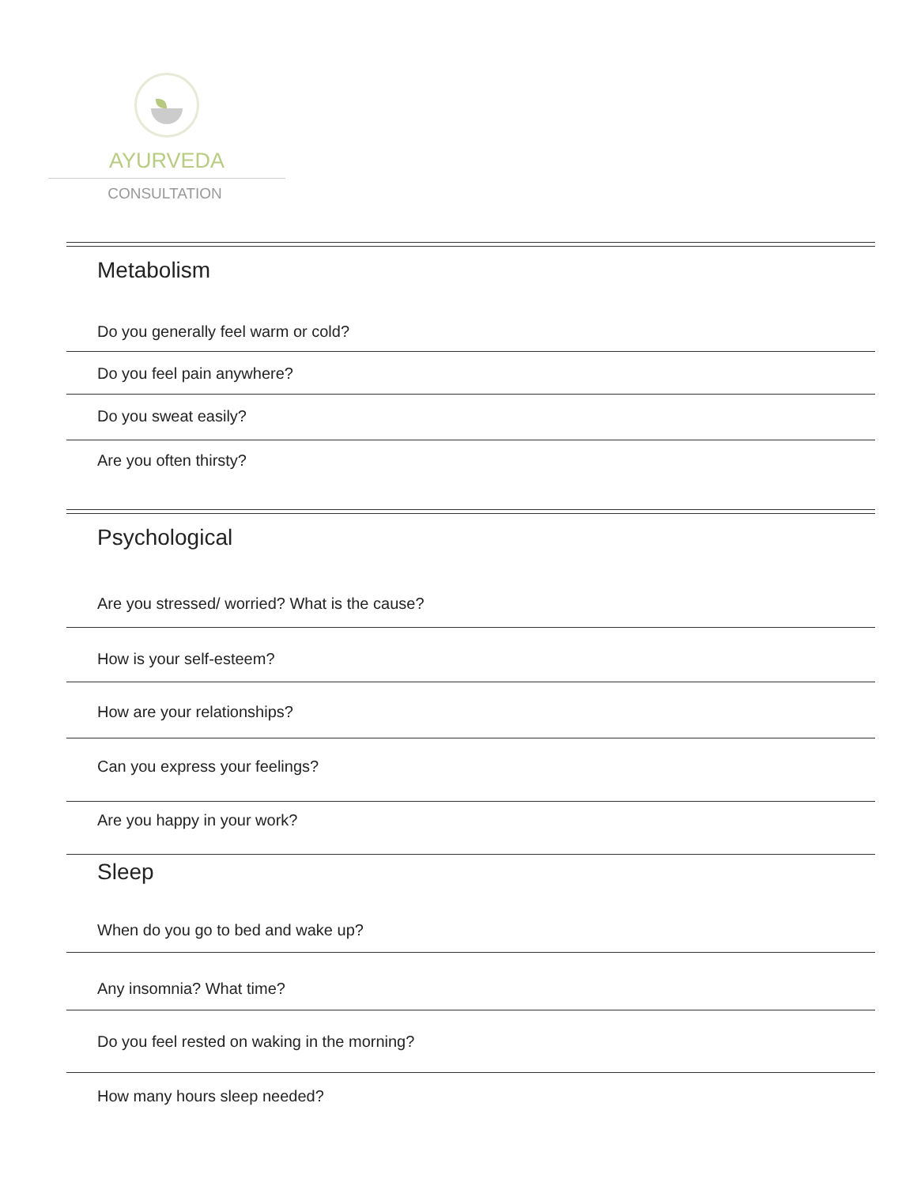AYURVEDA
CONSULTATION
Metabolism
Do you generally feel warm or cold?
Do you feel pain anywhere?
Do you sweat easily?
Are you often thirsty?
Psychological
Are you stressed/ worried? What is the cause?
How is your self-esteem?
How are your relationships?
Can you express your feelings?
Are you happy in your work?
Sleep
When do you go to bed and wake up?
Any insomnia? What time?
Do you feel rested on waking in the morning?
How many hours sleep needed?